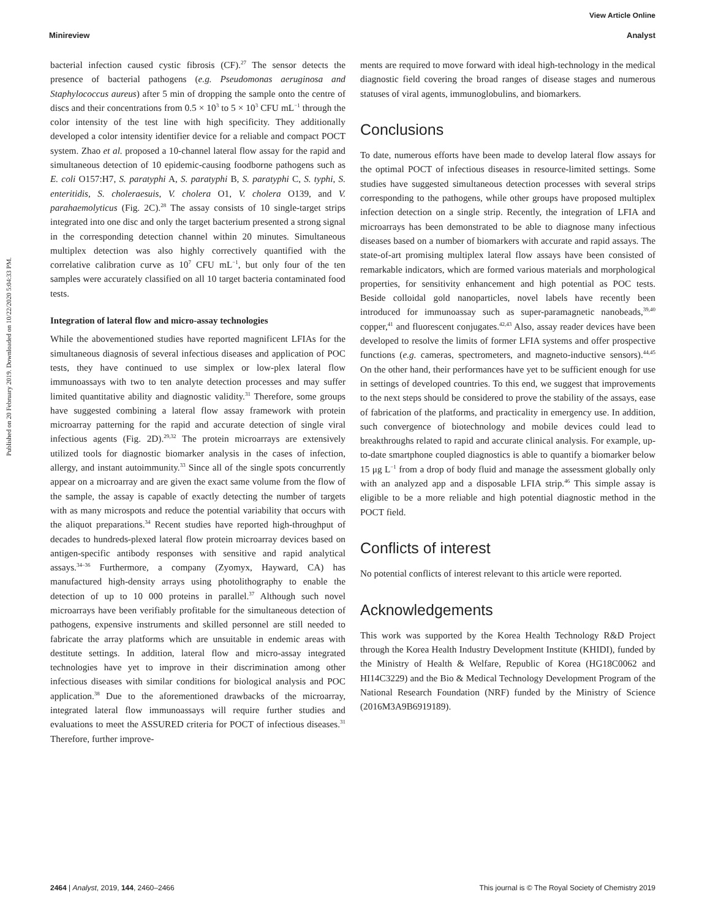Published on 20 February 2019. Downloaded on 10/22/2020 5:04:33 PM.
View Article Online
Minireview Analyst
bacterial infection caused cystic fibrosis (CF).<sup>27</sup> The sensor detects the presence of bacterial pathogens (e.g. Pseudomonas aeruginosa and Staphylococcus aureus) after 5 min of dropping the sample onto the centre of discs and their concentrations from 0.5 × 10<sup>3</sup> to 5 × 10<sup>3</sup> CFU mL<sup>−1</sup> through the color intensity of the test line with high specificity. They additionally developed a color intensity identifier device for a reliable and compact POCT system. Zhao et al. proposed a 10-channel lateral flow assay for the rapid and simultaneous detection of 10 epidemic-causing foodborne pathogens such as E. coli O157:H7, S. paratyphi A, S. paratyphi B, S. paratyphi C, S. typhi, S. enteritidis, S. choleraesuis, V. cholera O1, V. cholera O139, and V. parahaemolyticus (Fig. 2C).<sup>28</sup> The assay consists of 10 single-target strips integrated into one disc and only the target bacterium presented a strong signal in the corresponding detection channel within 20 minutes. Simultaneous multiplex detection was also highly correctively quantified with the correlative calibration curve as 10<sup>7</sup> CFU mL<sup>−1</sup>, but only four of the ten samples were accurately classified on all 10 target bacteria contaminated food tests.
Integration of lateral flow and micro-assay technologies
While the abovementioned studies have reported magnificent LFIAs for the simultaneous diagnosis of several infectious diseases and application of POC tests, they have continued to use simplex or low-plex lateral flow immunoassays with two to ten analyte detection processes and may suffer limited quantitative ability and diagnostic validity.<sup>31</sup> Therefore, some groups have suggested combining a lateral flow assay framework with protein microarray patterning for the rapid and accurate detection of single viral infectious agents (Fig. 2D).<sup>29,32</sup> The protein microarrays are extensively utilized tools for diagnostic biomarker analysis in the cases of infection, allergy, and instant autoimmunity.<sup>33</sup> Since all of the single spots concurrently appear on a microarray and are given the exact same volume from the flow of the sample, the assay is capable of exactly detecting the number of targets with as many microspots and reduce the potential variability that occurs with the aliquot preparations.<sup>34</sup> Recent studies have reported high-throughput of decades to hundreds-plexed lateral flow protein microarray devices based on antigen-specific antibody responses with sensitive and rapid analytical assays.<sup>34–36</sup> Furthermore, a company (Zyomyx, Hayward, CA) has manufactured high-density arrays using photolithography to enable the detection of up to 10 000 proteins in parallel.<sup>37</sup> Although such novel microarrays have been verifiably profitable for the simultaneous detection of pathogens, expensive instruments and skilled personnel are still needed to fabricate the array platforms which are unsuitable in endemic areas with destitute settings. In addition, lateral flow and micro-assay integrated technologies have yet to improve in their discrimination among other infectious diseases with similar conditions for biological analysis and POC application.<sup>38</sup> Due to the aforementioned drawbacks of the microarray, integrated lateral flow immunoassays will require further studies and evaluations to meet the ASSURED criteria for POCT of infectious diseases.<sup>31</sup> Therefore, further improve-
ments are required to move forward with ideal high-technology in the medical diagnostic field covering the broad ranges of disease stages and numerous statuses of viral agents, immunoglobulins, and biomarkers.
Conclusions
To date, numerous efforts have been made to develop lateral flow assays for the optimal POCT of infectious diseases in resource-limited settings. Some studies have suggested simultaneous detection processes with several strips corresponding to the pathogens, while other groups have proposed multiplex infection detection on a single strip. Recently, the integration of LFIA and microarrays has been demonstrated to be able to diagnose many infectious diseases based on a number of biomarkers with accurate and rapid assays. The state-of-art promising multiplex lateral flow assays have been consisted of remarkable indicators, which are formed various materials and morphological properties, for sensitivity enhancement and high potential as POC tests. Beside colloidal gold nanoparticles, novel labels have recently been introduced for immunoassay such as super-paramagnetic nanobeads,<sup>39,40</sup> copper,<sup>41</sup> and fluorescent conjugates.<sup>42,43</sup> Also, assay reader devices have been developed to resolve the limits of former LFIA systems and offer prospective functions (e.g. cameras, spectrometers, and magneto-inductive sensors).<sup>44,45</sup> On the other hand, their performances have yet to be sufficient enough for use in settings of developed countries. To this end, we suggest that improvements to the next steps should be considered to prove the stability of the assays, ease of fabrication of the platforms, and practicality in emergency use. In addition, such convergence of biotechnology and mobile devices could lead to breakthroughs related to rapid and accurate clinical analysis. For example, up-to-date smartphone coupled diagnostics is able to quantify a biomarker below 15 μg L<sup>−1</sup> from a drop of body fluid and manage the assessment globally only with an analyzed app and a disposable LFIA strip.<sup>46</sup> This simple assay is eligible to be a more reliable and high potential diagnostic method in the POCT field.
Conflicts of interest
No potential conflicts of interest relevant to this article were reported.
Acknowledgements
This work was supported by the Korea Health Technology R&D Project through the Korea Health Industry Development Institute (KHIDI), funded by the Ministry of Health & Welfare, Republic of Korea (HG18C0062 and HI14C3229) and the Bio & Medical Technology Development Program of the National Research Foundation (NRF) funded by the Ministry of Science (2016M3A9B6919189).
2464 | Analyst, 2019, 144, 2460–2466 This journal is © The Royal Society of Chemistry 2019